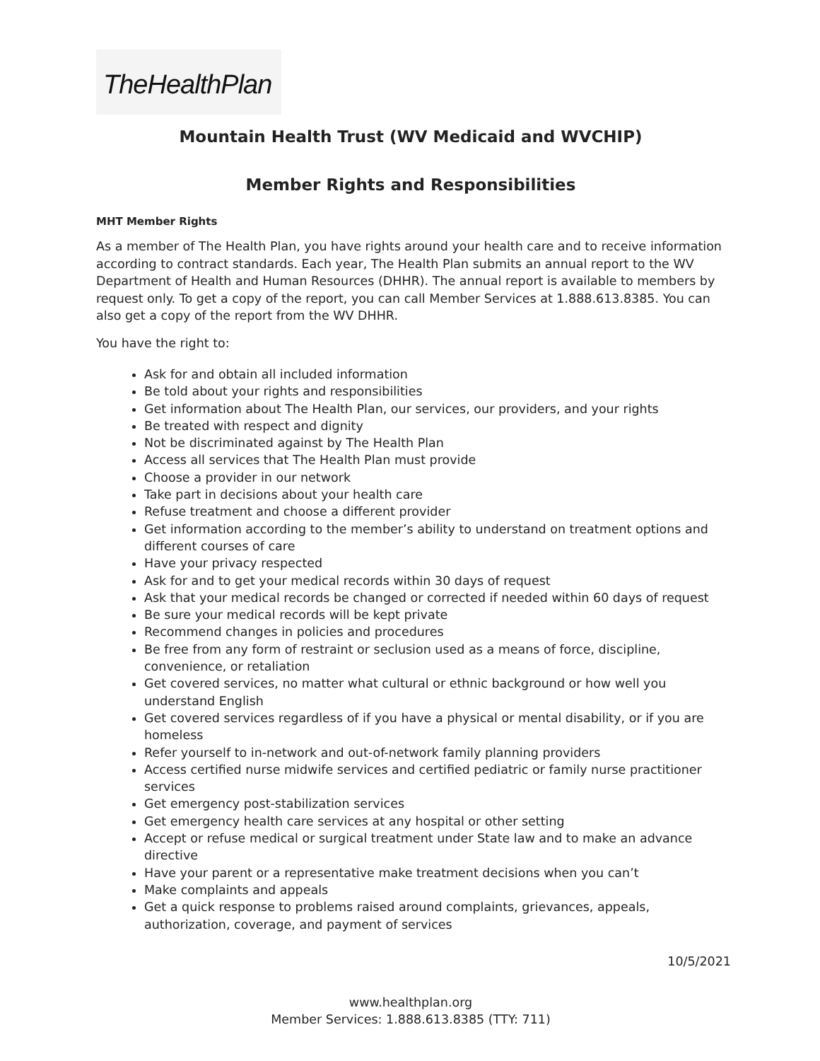TheHealthPlan
Mountain Health Trust (WV Medicaid and WVCHIP)
Member Rights and Responsibilities
MHT Member Rights
As a member of The Health Plan, you have rights around your health care and to receive information according to contract standards. Each year, The Health Plan submits an annual report to the WV Department of Health and Human Resources (DHHR). The annual report is available to members by request only. To get a copy of the report, you can call Member Services at 1.888.613.8385. You can also get a copy of the report from the WV DHHR.
You have the right to:
Ask for and obtain all included information
Be told about your rights and responsibilities
Get information about The Health Plan, our services, our providers, and your rights
Be treated with respect and dignity
Not be discriminated against by The Health Plan
Access all services that The Health Plan must provide
Choose a provider in our network
Take part in decisions about your health care
Refuse treatment and choose a different provider
Get information according to the member’s ability to understand on treatment options and different courses of care
Have your privacy respected
Ask for and to get your medical records within 30 days of request
Ask that your medical records be changed or corrected if needed within 60 days of request
Be sure your medical records will be kept private
Recommend changes in policies and procedures
Be free from any form of restraint or seclusion used as a means of force, discipline, convenience, or retaliation
Get covered services, no matter what cultural or ethnic background or how well you understand English
Get covered services regardless of if you have a physical or mental disability, or if you are homeless
Refer yourself to in-network and out-of-network family planning providers
Access certified nurse midwife services and certified pediatric or family nurse practitioner services
Get emergency post-stabilization services
Get emergency health care services at any hospital or other setting
Accept or refuse medical or surgical treatment under State law and to make an advance directive
Have your parent or a representative make treatment decisions when you can’t
Make complaints and appeals
Get a quick response to problems raised around complaints, grievances, appeals, authorization, coverage, and payment of services
10/5/2021
www.healthplan.org
Member Services: 1.888.613.8385 (TTY: 711)